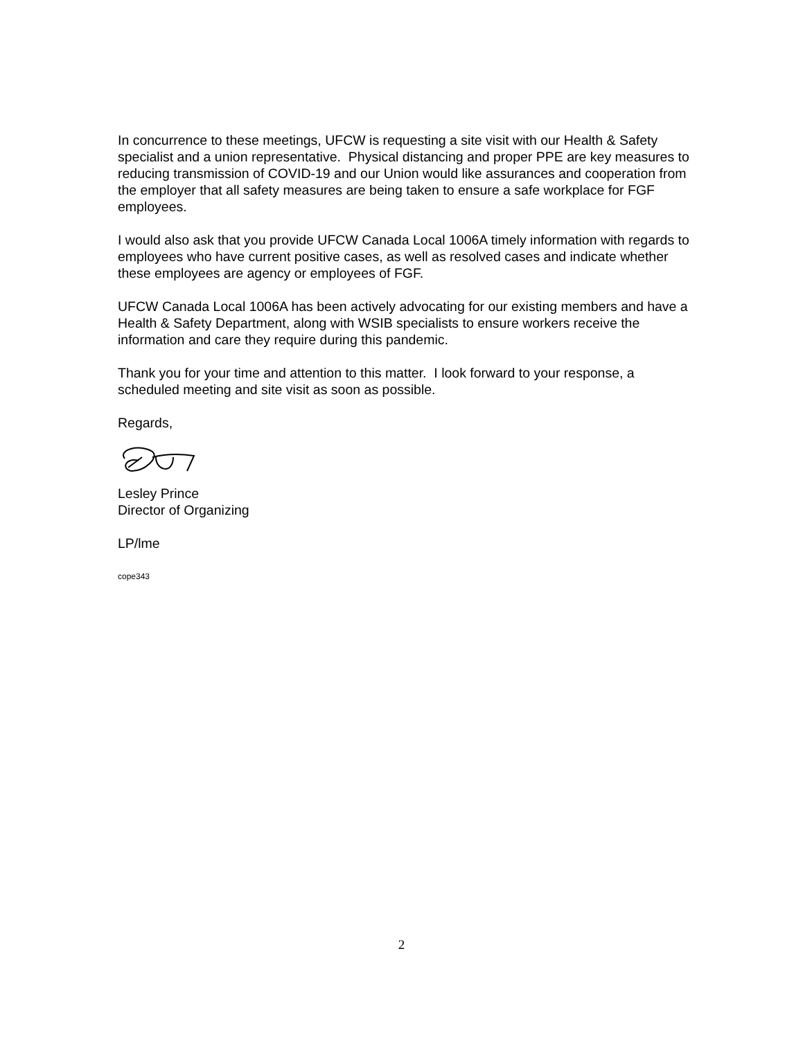In concurrence to these meetings, UFCW is requesting a site visit with our Health & Safety specialist and a union representative. Physical distancing and proper PPE are key measures to reducing transmission of COVID-19 and our Union would like assurances and cooperation from the employer that all safety measures are being taken to ensure a safe workplace for FGF employees.
I would also ask that you provide UFCW Canada Local 1006A timely information with regards to employees who have current positive cases, as well as resolved cases and indicate whether these employees are agency or employees of FGF.
UFCW Canada Local 1006A has been actively advocating for our existing members and have a Health & Safety Department, along with WSIB specialists to ensure workers receive the information and care they require during this pandemic.
Thank you for your time and attention to this matter. I look forward to your response, a scheduled meeting and site visit as soon as possible.
Regards,
Lesley Prince
Director of Organizing
LP/lme
cope343
2